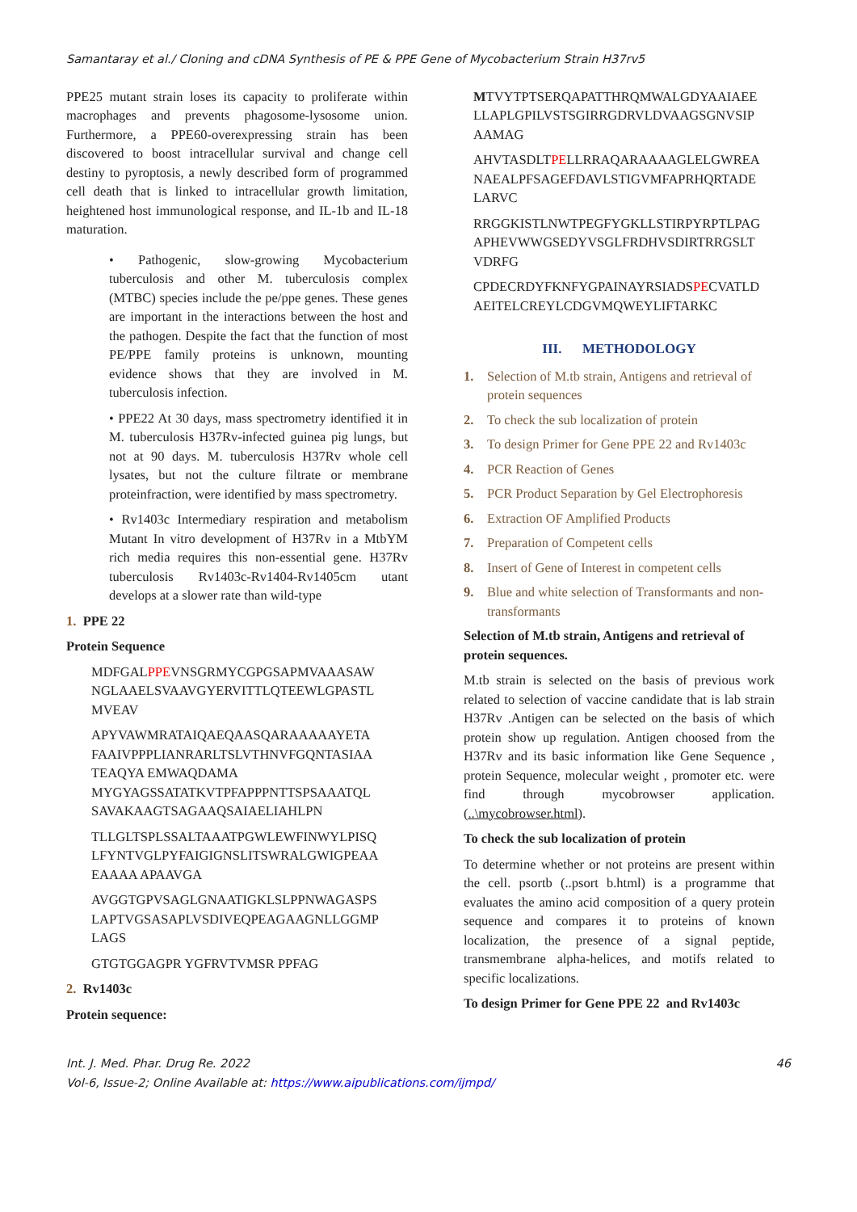Samantaray et al./ Cloning and cDNA Synthesis of PE & PPE Gene of Mycobacterium Strain H37rv5
PPE25 mutant strain loses its capacity to proliferate within macrophages and prevents phagosome-lysosome union. Furthermore, a PPE60-overexpressing strain has been discovered to boost intracellular survival and change cell destiny to pyroptosis, a newly described form of programmed cell death that is linked to intracellular growth limitation, heightened host immunological response, and IL-1b and IL-18 maturation.
• Pathogenic, slow-growing Mycobacterium tuberculosis and other M. tuberculosis complex (MTBC) species include the pe/ppe genes. These genes are important in the interactions between the host and the pathogen. Despite the fact that the function of most PE/PPE family proteins is unknown, mounting evidence shows that they are involved in M. tuberculosis infection.
• PPE22 At 30 days, mass spectrometry identified it in M. tuberculosis H37Rv-infected guinea pig lungs, but not at 90 days. M. tuberculosis H37Rv whole cell lysates, but not the culture filtrate or membrane proteinfraction, were identified by mass spectrometry.
• Rv1403c Intermediary respiration and metabolism Mutant In vitro development of H37Rv in a MtbYM rich media requires this non-essential gene. H37Rv tuberculosis Rv1403c-Rv1404-Rv1405cm utant develops at a slower rate than wild-type
1. PPE 22
Protein Sequence
MDFGALPPEVNSGRMYCGPGSAPMVAAASAW NGLAAELSVAAVGYERVITTLQTEEWLGPASTL MVEAV
APYVAWMRATAIQAEQAASQARAAAAAYETA FAAIVPPPLIANRARLTSLVTHNVFGQNTASIAA TEAQYA EMWAQDAMA MYGYAGSSATATKVTPFAPPPNTTSPSAAATQL SAVAKAAGTSAGAAQSAIAELIAHLPN
TLLGLTSPLSSALTAAATPGWLEWFINWYLPISQ LFYNTVGLPYFAIGIGNSLITSWRALGWIGPEAA EAAAA APAAVGA
AVGGTGPVSAGLGNAATIGKLSLPPNWAGASPS LAPTVGSASAPLVSDIVEQPEAGAAGNLLGGMP LAGS
GTGTGGAGPR YGFRVTVMSR PPFAG
2. Rv1403c
Protein sequence:
MTVYTPTSERQAPATTHRQMWALGDYAAIAEE LLAPLGPILVSTSGIRRGDRVLDVAAGSGNVSIP AAMAG
AHVTASDLTPELLRRAQARAAAAGLELGWREA NAEALPFSAGEFDAVLSTIGVMFAPRHQRTADE LARVC
RRGGKISTLNWTPEGFYGKLLSTIRPYRPTLPAG APHEVWWGSEDYVSGLFRDHVSDIRTRRGSLT VDRFG
CPDECRDYFKNFYGPAINAYRSIADSPECVATLD AEITELCREYLCDGVMQWEYLIFTARKC
III. METHODOLOGY
1. Selection of M.tb strain, Antigens and retrieval of protein sequences
2. To check the sub localization of protein
3. To design Primer for Gene PPE 22 and Rv1403c
4. PCR Reaction of Genes
5. PCR Product Separation by Gel Electrophoresis
6. Extraction OF Amplified Products
7. Preparation of Competent cells
8. Insert of Gene of Interest in competent cells
9. Blue and white selection of Transformants and non-transformants
Selection of M.tb strain, Antigens and retrieval of protein sequences.
M.tb strain is selected on the basis of previous work related to selection of vaccine candidate that is lab strain H37Rv .Antigen can be selected on the basis of which protein show up regulation. Antigen choosed from the H37Rv and its basic information like Gene Sequence , protein Sequence, molecular weight , promoter etc. were find through mycobrowser application.(..\mycobrowser.html).
To check the sub localization of protein
To determine whether or not proteins are present within the cell. psortb (..psort b.html) is a programme that evaluates the amino acid composition of a query protein sequence and compares it to proteins of known localization, the presence of a signal peptide, transmembrane alpha-helices, and motifs related to specific localizations.
To design Primer for Gene PPE 22 and Rv1403c
Int. J. Med. Phar. Drug Re. 2022
Vol-6, Issue-2; Online Available at: https://www.aipublications.com/ijmpd/
46